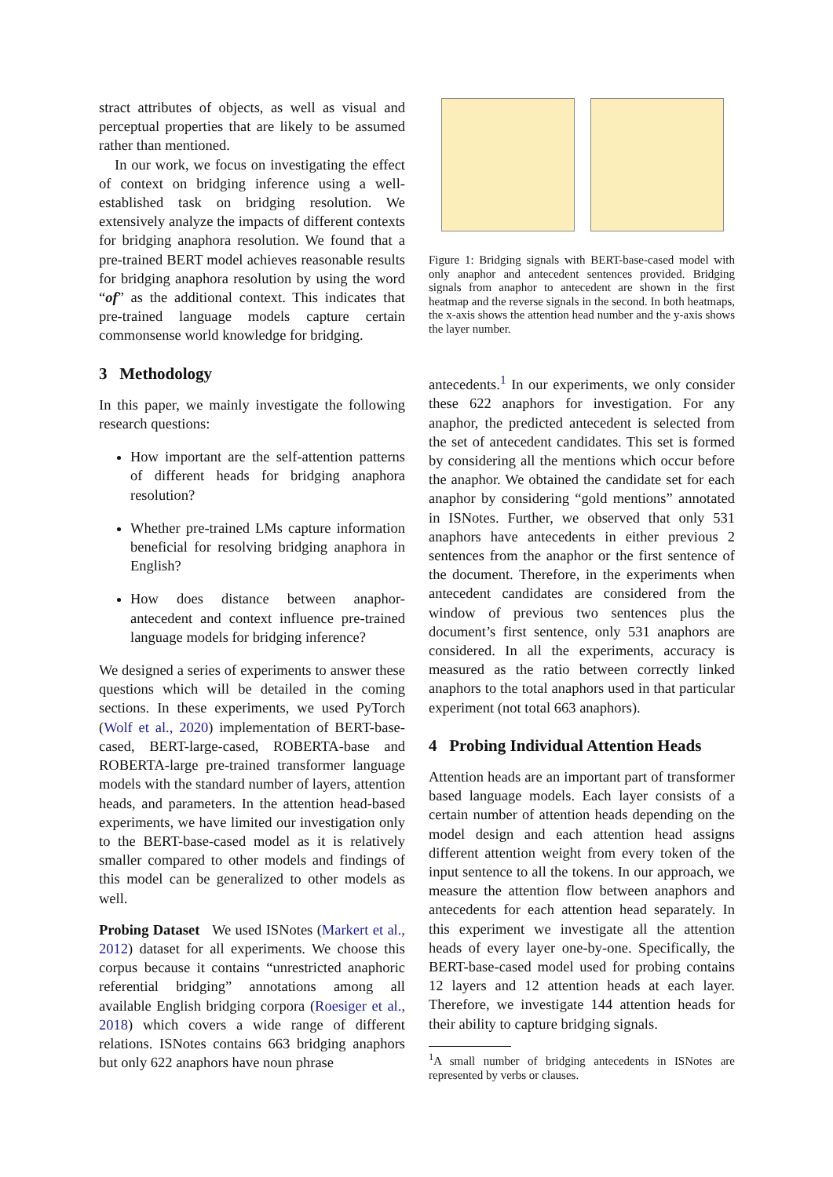stract attributes of objects, as well as visual and perceptual properties that are likely to be assumed rather than mentioned.
In our work, we focus on investigating the effect of context on bridging inference using a well-established task on bridging resolution. We extensively analyze the impacts of different contexts for bridging anaphora resolution. We found that a pre-trained BERT model achieves reasonable results for bridging anaphora resolution by using the word “of” as the additional context. This indicates that pre-trained language models capture certain commonsense world knowledge for bridging.
3 Methodology
In this paper, we mainly investigate the following research questions:
How important are the self-attention patterns of different heads for bridging anaphora resolution?
Whether pre-trained LMs capture information beneficial for resolving bridging anaphora in English?
How does distance between anaphor-antecedent and context influence pre-trained language models for bridging inference?
We designed a series of experiments to answer these questions which will be detailed in the coming sections. In these experiments, we used PyTorch (Wolf et al., 2020) implementation of BERT-base-cased, BERT-large-cased, ROBERTA-base and ROBERTA-large pre-trained transformer language models with the standard number of layers, attention heads, and parameters. In the attention head-based experiments, we have limited our investigation only to the BERT-base-cased model as it is relatively smaller compared to other models and findings of this model can be generalized to other models as well.
Probing Dataset We used ISNotes (Markert et al., 2012) dataset for all experiments. We choose this corpus because it contains “unrestricted anaphoric referential bridging” annotations among all available English bridging corpora (Roesiger et al., 2018) which covers a wide range of different relations. ISNotes contains 663 bridging anaphors but only 622 anaphors have noun phrase
Figure 1: Bridging signals with BERT-base-cased model with only anaphor and antecedent sentences provided. Bridging signals from anaphor to antecedent are shown in the first heatmap and the reverse signals in the second. In both heatmaps, the x-axis shows the attention head number and the y-axis shows the layer number.
antecedents.<sup>1</sup> In our experiments, we only consider these 622 anaphors for investigation. For any anaphor, the predicted antecedent is selected from the set of antecedent candidates. This set is formed by considering all the mentions which occur before the anaphor. We obtained the candidate set for each anaphor by considering “gold mentions” annotated in ISNotes. Further, we observed that only 531 anaphors have antecedents in either previous 2 sentences from the anaphor or the first sentence of the document. Therefore, in the experiments when antecedent candidates are considered from the window of previous two sentences plus the document’s first sentence, only 531 anaphors are considered. In all the experiments, accuracy is measured as the ratio between correctly linked anaphors to the total anaphors used in that particular experiment (not total 663 anaphors).
4 Probing Individual Attention Heads
Attention heads are an important part of transformer based language models. Each layer consists of a certain number of attention heads depending on the model design and each attention head assigns different attention weight from every token of the input sentence to all the tokens. In our approach, we measure the attention flow between anaphors and antecedents for each attention head separately. In this experiment we investigate all the attention heads of every layer one-by-one. Specifically, the BERT-base-cased model used for probing contains 12 layers and 12 attention heads at each layer. Therefore, we investigate 144 attention heads for their ability to capture bridging signals.
<sup>1</sup> A small number of bridging antecedents in ISNotes are represented by verbs or clauses.